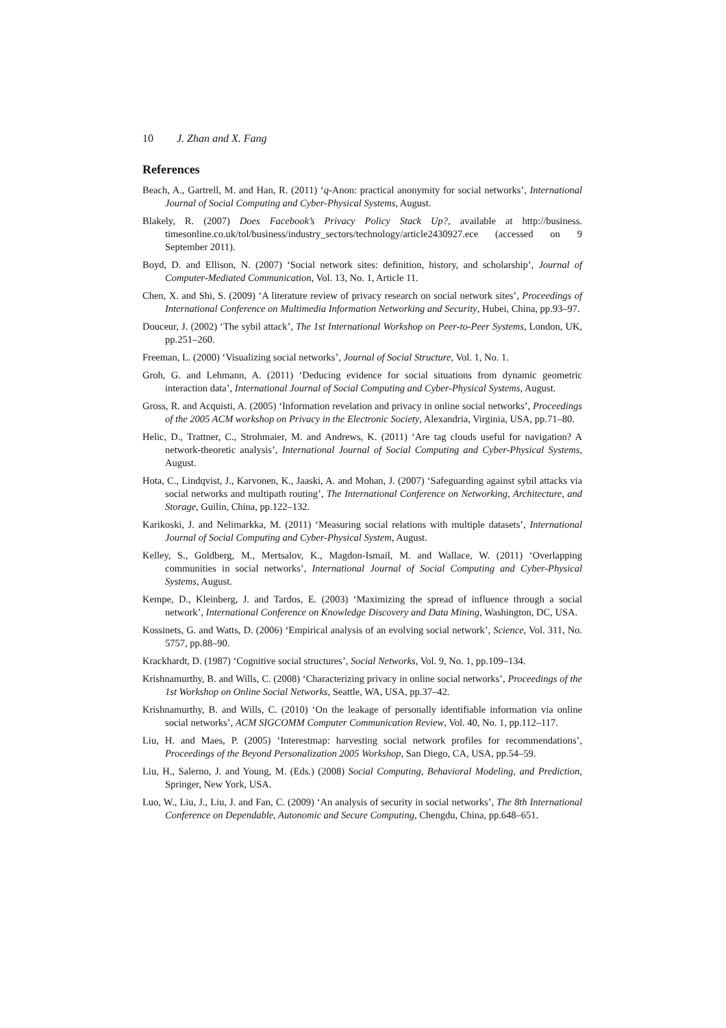10 J. Zhan and X. Fang
References
Beach, A., Gartrell, M. and Han, R. (2011) ‘q-Anon: practical anonymity for social networks’, International Journal of Social Computing and Cyber-Physical Systems, August.
Blakely, R. (2007) Does Facebook’s Privacy Policy Stack Up?, available at http://business. timesonline.co.uk/tol/business/industry_sectors/technology/article2430927.ece (accessed on 9 September 2011).
Boyd, D. and Ellison, N. (2007) ‘Social network sites: definition, history, and scholarship’, Journal of Computer-Mediated Communication, Vol. 13, No. 1, Article 11.
Chen, X. and Shi, S. (2009) ‘A literature review of privacy research on social network sites’, Proceedings of International Conference on Multimedia Information Networking and Security, Hubei, China, pp.93–97.
Douceur, J. (2002) ‘The sybil attack’, The 1st International Workshop on Peer-to-Peer Systems, London, UK, pp.251–260.
Freeman, L. (2000) ‘Visualizing social networks’, Journal of Social Structure, Vol. 1, No. 1.
Groh, G. and Lehmann, A. (2011) ‘Deducing evidence for social situations from dynamic geometric interaction data’, International Journal of Social Computing and Cyber-Physical Systems, August.
Gross, R. and Acquisti, A. (2005) ‘Information revelation and privacy in online social networks’, Proceedings of the 2005 ACM workshop on Privacy in the Electronic Society, Alexandria, Virginia, USA, pp.71–80.
Helic, D., Trattner, C., Strohmaier, M. and Andrews, K. (2011) ‘Are tag clouds useful for navigation? A network-theoretic analysis’, International Journal of Social Computing and Cyber-Physical Systems, August.
Hota, C., Lindqvist, J., Karvonen, K., Jaaski, A. and Mohan, J. (2007) ‘Safeguarding against sybil attacks via social networks and multipath routing’, The International Conference on Networking, Architecture, and Storage, Guilin, China, pp.122–132.
Karikoski, J. and Nelimarkka, M. (2011) ‘Measuring social relations with multiple datasets’, International Journal of Social Computing and Cyber-Physical System, August.
Kelley, S., Goldberg, M., Mertsalov, K., Magdon-Ismail, M. and Wallace, W. (2011) ‘Overlapping communities in social networks’, International Journal of Social Computing and Cyber-Physical Systems, August.
Kempe, D., Kleinberg, J. and Tardos, E. (2003) ‘Maximizing the spread of influence through a social network’, International Conference on Knowledge Discovery and Data Mining, Washington, DC, USA.
Kossinets, G. and Watts, D. (2006) ‘Empirical analysis of an evolving social network’, Science, Vol. 311, No. 5757, pp.88–90.
Krackhardt, D. (1987) ‘Cognitive social structures’, Social Networks, Vol. 9, No. 1, pp.109–134.
Krishnamurthy, B. and Wills, C. (2008) ‘Characterizing privacy in online social networks’, Proceedings of the 1st Workshop on Online Social Networks, Seattle, WA, USA, pp.37–42.
Krishnamurthy, B. and Wills, C. (2010) ‘On the leakage of personally identifiable information via online social networks’, ACM SIGCOMM Computer Communication Review, Vol. 40, No. 1, pp.112–117.
Liu, H. and Maes, P. (2005) ‘Interestmap: harvesting social network profiles for recommendations’, Proceedings of the Beyond Personalization 2005 Workshop, San Diego, CA, USA, pp.54–59.
Liu, H., Salerno, J. and Young, M. (Eds.) (2008) Social Computing, Behavioral Modeling, and Prediction, Springer, New York, USA.
Luo, W., Liu, J., Liu, J. and Fan, C. (2009) ‘An analysis of security in social networks’, The 8th International Conference on Dependable, Autonomic and Secure Computing, Chengdu, China, pp.648–651.